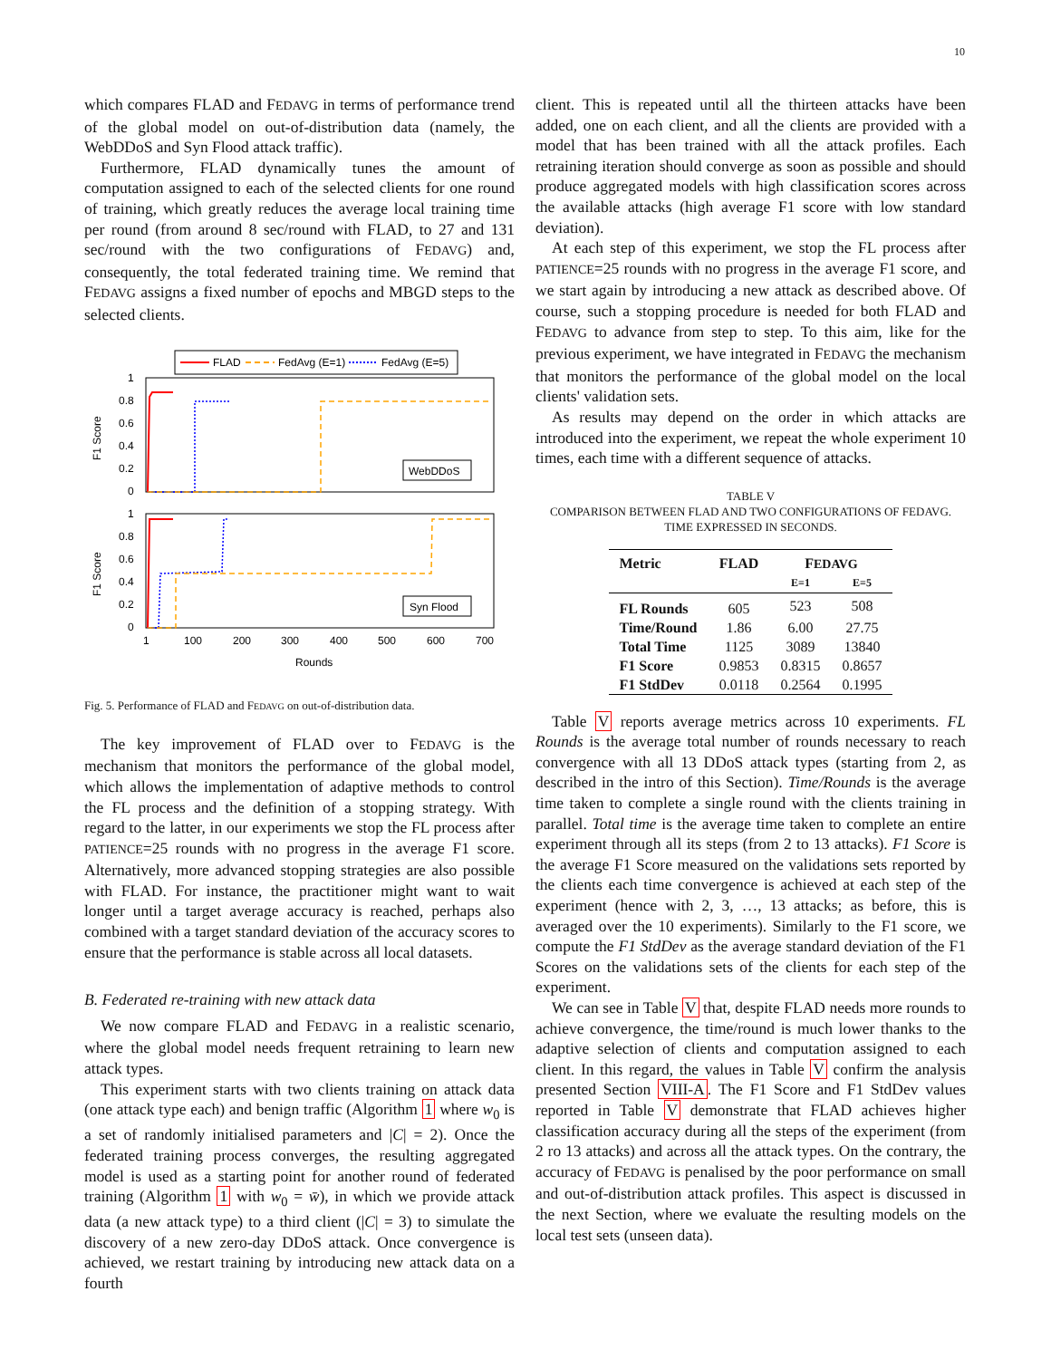10
which compares FLAD and FEDAVG in terms of performance trend of the global model on out-of-distribution data (namely, the WebDDoS and Syn Flood attack traffic).
Furthermore, FLAD dynamically tunes the amount of computation assigned to each of the selected clients for one round of training, which greatly reduces the average local training time per round (from around 8 sec/round with FLAD, to 27 and 131 sec/round with the two configurations of FEDAVG) and, consequently, the total federated training time. We remind that FEDAVG assigns a fixed number of epochs and MBGD steps to the selected clients.
FLAD
FedAvg (E=1)
FedAvg (E=5)
F1 Score
F1 Score
1
0.8
0.6
0.4
0.2
0
1
0.8
0.6
0.4
0.2
0
WebDDoS
Syn Flood
1
100
200
300
400
500
600
700
Rounds
Fig. 5. Performance of FLAD and FEDAVG on out-of-distribution data.
The key improvement of FLAD over to FEDAVG is the mechanism that monitors the performance of the global model, which allows the implementation of adaptive methods to control the FL process and the definition of a stopping strategy. With regard to the latter, in our experiments we stop the FL process after PATIENCE=25 rounds with no progress in the average F1 score. Alternatively, more advanced stopping strategies are also possible with FLAD. For instance, the practitioner might want to wait longer until a target average accuracy is reached, perhaps also combined with a target standard deviation of the accuracy scores to ensure that the performance is stable across all local datasets.
B. Federated re-training with new attack data
We now compare FLAD and FEDAVG in a realistic scenario, where the global model needs frequent retraining to learn new attack types.
This experiment starts with two clients training on attack data (one attack type each) and benign traffic (Algorithm 1 where w<sub>0</sub> is a set of randomly initialised parameters and |C| = 2). Once the federated training process converges, the resulting aggregated model is used as a starting point for another round of federated training (Algorithm 1 with w<sub>0</sub> = w̄), in which we provide attack data (a new attack type) to a third client (|C| = 3) to simulate the discovery of a new zero-day DDoS attack. Once convergence is achieved, we restart training by introducing new attack data on a fourth
client. This is repeated until all the thirteen attacks have been added, one on each client, and all the clients are provided with a model that has been trained with all the attack profiles. Each retraining iteration should converge as soon as possible and should produce aggregated models with high classification scores across the available attacks (high average F1 score with low standard deviation).
At each step of this experiment, we stop the FL process after PATIENCE=25 rounds with no progress in the average F1 score, and we start again by introducing a new attack as described above. Of course, such a stopping procedure is needed for both FLAD and FEDAVG to advance from step to step. To this aim, like for the previous experiment, we have integrated in FEDAVG the mechanism that monitors the performance of the global model on the local clients' validation sets.
As results may depend on the order in which attacks are introduced into the experiment, we repeat the whole experiment 10 times, each time with a different sequence of attacks.
TABLE V
COMPARISON BETWEEN FLAD AND TWO CONFIGURATIONS OF FEDAVG.
TIME EXPRESSED IN SECONDS.
| Metric | FLAD | F EDAVG | |
| --- | --- | --- | --- |
| | | E=1 | E=5 |
| FL Rounds | 605 | 523 | 508 |
| Time/Round | 1.86 | 6.00 | 27.75 |
| Total Time | 1125 | 3089 | 13840 |
| F1 Score | 0.9853 | 0.8315 | 0.8657 |
| F1 StdDev | 0.0118 | 0.2564 | 0.1995 |
Table V reports average metrics across 10 experiments. FL Rounds is the average total number of rounds necessary to reach convergence with all 13 DDoS attack types (starting from 2, as described in the intro of this Section). Time/Rounds is the average time taken to complete a single round with the clients training in parallel. Total time is the average time taken to complete an entire experiment through all its steps (from 2 to 13 attacks). F1 Score is the average F1 Score measured on the validations sets reported by the clients each time convergence is achieved at each step of the experiment (hence with 2, 3, …, 13 attacks; as before, this is averaged over the 10 experiments). Similarly to the F1 score, we compute the F1 StdDev as the average standard deviation of the F1 Scores on the validations sets of the clients for each step of the experiment.
We can see in Table V that, despite FLAD needs more rounds to achieve convergence, the time/round is much lower thanks to the adaptive selection of clients and computation assigned to each client. In this regard, the values in Table V confirm the analysis presented Section VIII-A. The F1 Score and F1 StdDev values reported in Table V demonstrate that FLAD achieves higher classification accuracy during all the steps of the experiment (from 2 ro 13 attacks) and across all the attack types. On the contrary, the accuracy of FEDAVG is penalised by the poor performance on small and out-of-distribution attack profiles. This aspect is discussed in the next Section, where we evaluate the resulting models on the local test sets (unseen data).